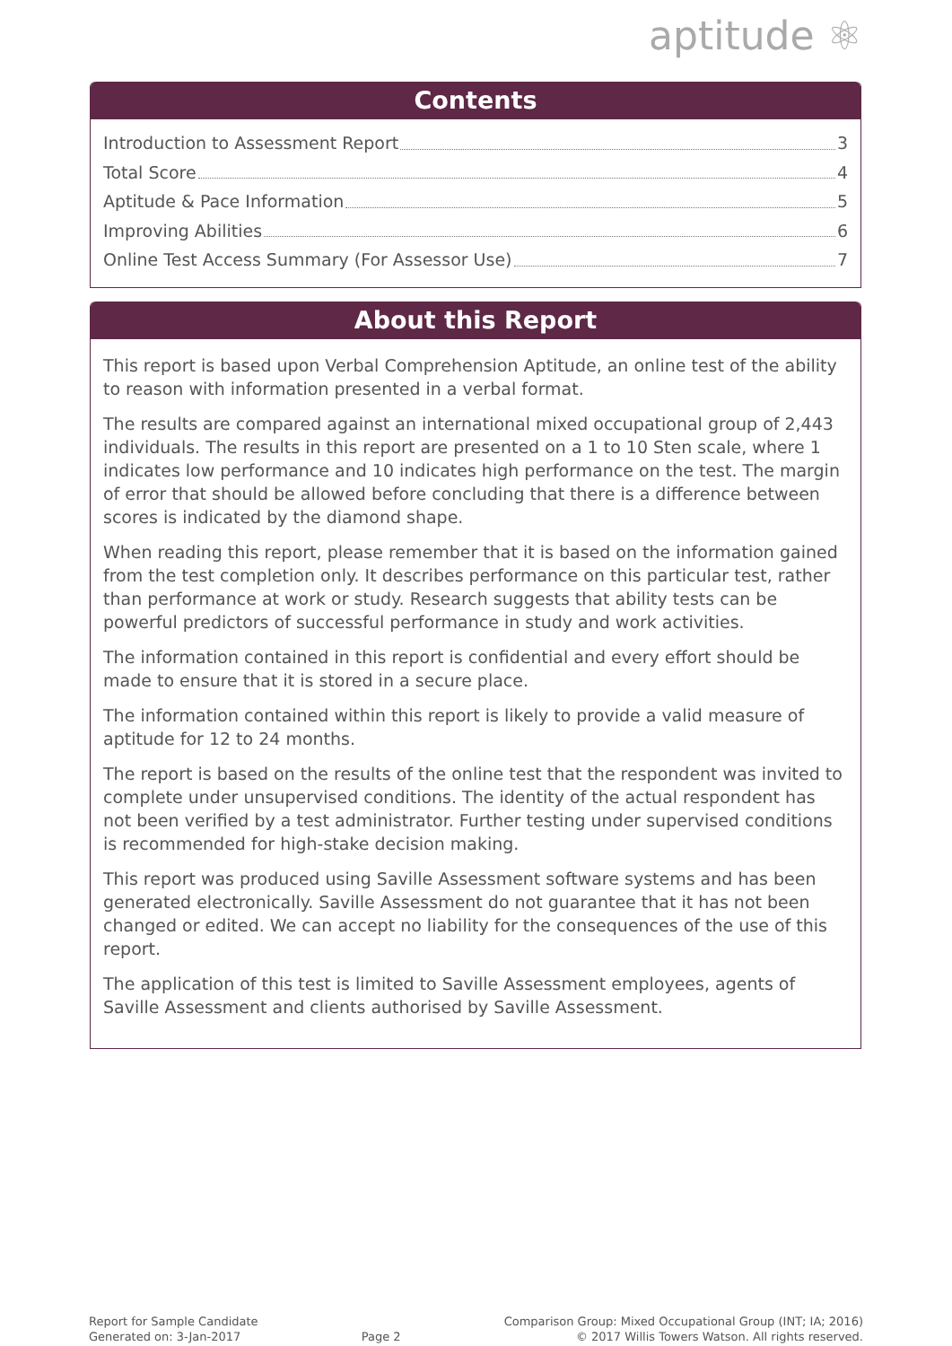aptitude ⚛
Contents
Introduction to Assessment Report 3
Total Score 4
Aptitude & Pace Information 5
Improving Abilities 6
Online Test Access Summary (For Assessor Use) 7
About this Report
This report is based upon Verbal Comprehension Aptitude, an online test of the ability to reason with information presented in a verbal format.
The results are compared against an international mixed occupational group of 2,443 individuals. The results in this report are presented on a 1 to 10 Sten scale, where 1 indicates low performance and 10 indicates high performance on the test. The margin of error that should be allowed before concluding that there is a difference between scores is indicated by the diamond shape.
When reading this report, please remember that it is based on the information gained from the test completion only. It describes performance on this particular test, rather than performance at work or study. Research suggests that ability tests can be powerful predictors of successful performance in study and work activities.
The information contained in this report is confidential and every effort should be made to ensure that it is stored in a secure place.
The information contained within this report is likely to provide a valid measure of aptitude for 12 to 24 months.
The report is based on the results of the online test that the respondent was invited to complete under unsupervised conditions. The identity of the actual respondent has not been verified by a test administrator. Further testing under supervised conditions is recommended for high-stake decision making.
This report was produced using Saville Assessment software systems and has been generated electronically. Saville Assessment do not guarantee that it has not been changed or edited. We can accept no liability for the consequences of the use of this report.
The application of this test is limited to Saville Assessment employees, agents of Saville Assessment and clients authorised by Saville Assessment.
Report for Sample Candidate
Generated on: 3-Jan-2017
Page 2 Comparison Group: Mixed Occupational Group (INT; IA; 2016)
© 2017 Willis Towers Watson. All rights reserved.